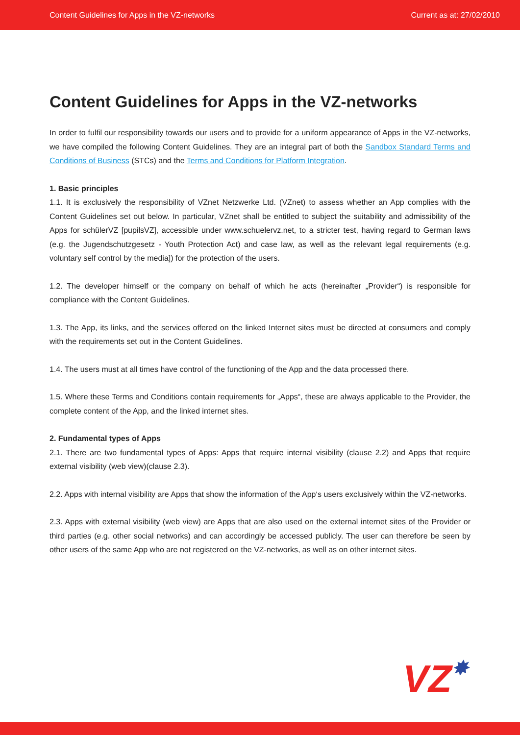Content Guidelines for Apps in the VZ-networks Current as at: 27/02/2010
Content Guidelines for Apps in the VZ-networks
In order to fulfil our responsibility towards our users and to provide for a uniform appearance of Apps in the VZ-networks, we have compiled the following Content Guidelines. They are an integral part of both the Sandbox Standard Terms and Conditions of Business (STCs) and the Terms and Conditions for Platform Integration.
1. Basic principles
1.1. It is exclusively the responsibility of VZnet Netzwerke Ltd. (VZnet) to assess whether an App complies with the Content Guidelines set out below. In particular, VZnet shall be entitled to subject the suitability and admissibility of the Apps for schülerVZ [pupilsVZ], accessible under www.schuelervz.net, to a stricter test, having regard to German laws (e.g. the Jugendschutzgesetz - Youth Protection Act) and case law, as well as the relevant legal requirements (e.g. voluntary self control by the media]) for the protection of the users.
1.2. The developer himself or the company on behalf of which he acts (hereinafter „Provider“) is responsible for compliance with the Content Guidelines.
1.3. The App, its links, and the services offered on the linked Internet sites must be directed at consumers and comply with the requirements set out in the Content Guidelines.
1.4. The users must at all times have control of the functioning of the App and the data processed there.
1.5. Where these Terms and Conditions contain requirements for „Apps“, these are always applicable to the Provider, the complete content of the App, and the linked internet sites.
2. Fundamental types of Apps
2.1. There are two fundamental types of Apps: Apps that require internal visibility (clause 2.2) and Apps that require external visibility (web view)(clause 2.3).
2.2. Apps with internal visibility are Apps that show the information of the App‘s users exclusively within the VZ-networks.
2.3. Apps with external visibility (web view) are Apps that are also used on the external internet sites of the Provider or third parties (e.g. other social networks) and can accordingly be accessed publicly. The user can therefore be seen by other users of the same App who are not registered on the VZ-networks, as well as on other internet sites.
VZ✸